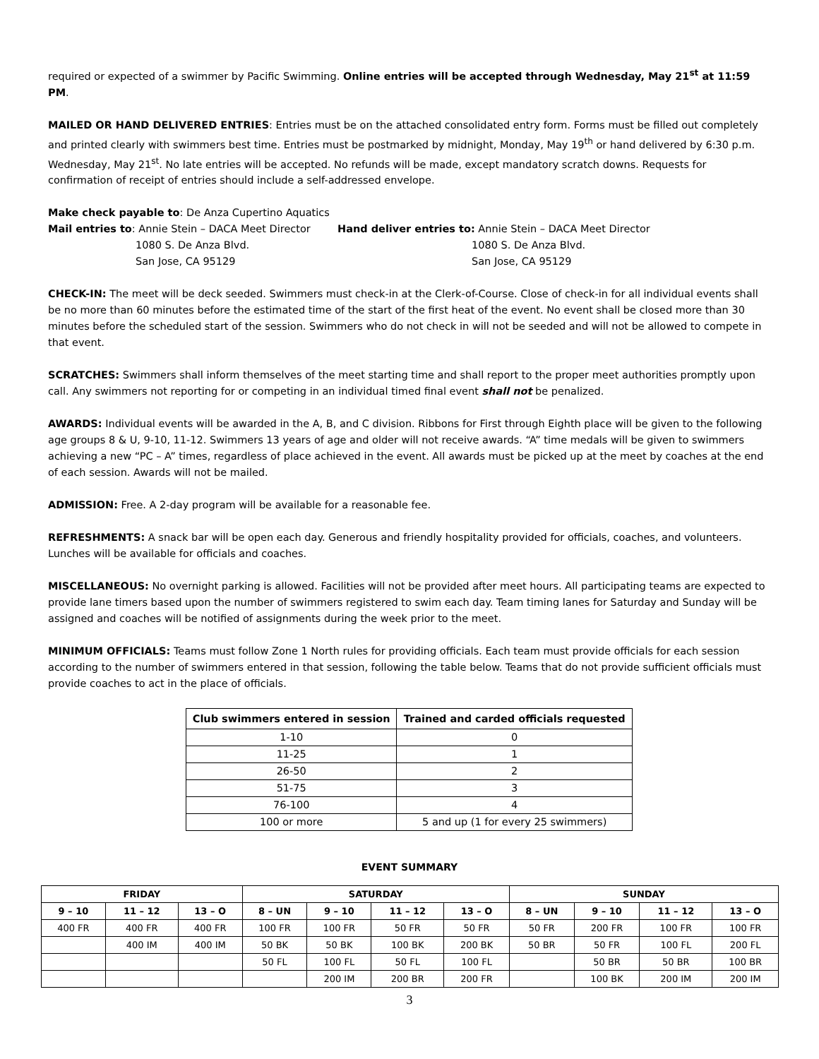required or expected of a swimmer by Pacific Swimming. Online entries will be accepted through Wednesday, May 21<sup>st</sup> at 11:59 PM.
MAILED OR HAND DELIVERED ENTRIES: Entries must be on the attached consolidated entry form. Forms must be filled out completely and printed clearly with swimmers best time. Entries must be postmarked by midnight, Monday, May 19<sup>th</sup> or hand delivered by 6:30 p.m. Wednesday, May 21<sup>st</sup>. No late entries will be accepted. No refunds will be made, except mandatory scratch downs. Requests for confirmation of receipt of entries should include a self-addressed envelope.
Make check payable to: De Anza Cupertino Aquatics
Mail entries to: Annie Stein – DACA Meet Director
1080 S. De Anza Blvd.
San Jose, CA 95129
Hand deliver entries to: Annie Stein – DACA Meet Director
1080 S. De Anza Blvd.
San Jose, CA 95129
CHECK-IN: The meet will be deck seeded. Swimmers must check-in at the Clerk-of-Course. Close of check-in for all individual events shall be no more than 60 minutes before the estimated time of the start of the first heat of the event. No event shall be closed more than 30 minutes before the scheduled start of the session. Swimmers who do not check in will not be seeded and will not be allowed to compete in that event.
SCRATCHES: Swimmers shall inform themselves of the meet starting time and shall report to the proper meet authorities promptly upon call. Any swimmers not reporting for or competing in an individual timed final event shall not be penalized.
AWARDS: Individual events will be awarded in the A, B, and C division. Ribbons for First through Eighth place will be given to the following age groups 8 & U, 9-10, 11-12. Swimmers 13 years of age and older will not receive awards. “A” time medals will be given to swimmers achieving a new “PC – A” times, regardless of place achieved in the event. All awards must be picked up at the meet by coaches at the end of each session. Awards will not be mailed.
ADMISSION: Free. A 2-day program will be available for a reasonable fee.
REFRESHMENTS: A snack bar will be open each day. Generous and friendly hospitality provided for officials, coaches, and volunteers. Lunches will be available for officials and coaches.
MISCELLANEOUS: No overnight parking is allowed. Facilities will not be provided after meet hours. All participating teams are expected to provide lane timers based upon the number of swimmers registered to swim each day. Team timing lanes for Saturday and Sunday will be assigned and coaches will be notified of assignments during the week prior to the meet.
MINIMUM OFFICIALS: Teams must follow Zone 1 North rules for providing officials. Each team must provide officials for each session according to the number of swimmers entered in that session, following the table below. Teams that do not provide sufficient officials must provide coaches to act in the place of officials.
| Club swimmers entered in session | Trained and carded officials requested |
| --- | --- |
| 1-10 | 0 |
| 11-25 | 1 |
| 26-50 | 2 |
| 51-75 | 3 |
| 76-100 | 4 |
| 100 or more | 5 and up (1 for every 25 swimmers) |
EVENT SUMMARY
| FRIDAY | | | SATURDAY | | | | SUNDAY | | | |
| --- | --- | --- | --- | --- | --- | --- | --- | --- | --- | --- |
| 9 – 10 | 11 – 12 | 13 – O | 8 – UN | 9 – 10 | 11 – 12 | 13 – O | 8 – UN | 9 – 10 | 11 – 12 | 13 – O |
| 400 FR | 400 FR | 400 FR | 100 FR | 100 FR | 50 FR | 50 FR | 50 FR | 200 FR | 100 FR | 100 FR |
| | 400 IM | 400 IM | 50 BK | 50 BK | 100 BK | 200 BK | 50 BR | 50 FR | 100 FL | 200 FL |
| | | | 50 FL | 100 FL | 50 FL | 100 FL | | 50 BR | 50 BR | 100 BR |
| | | | | 200 IM | 200 BR | 200 FR | | 100 BK | 200 IM | 200 IM |
3